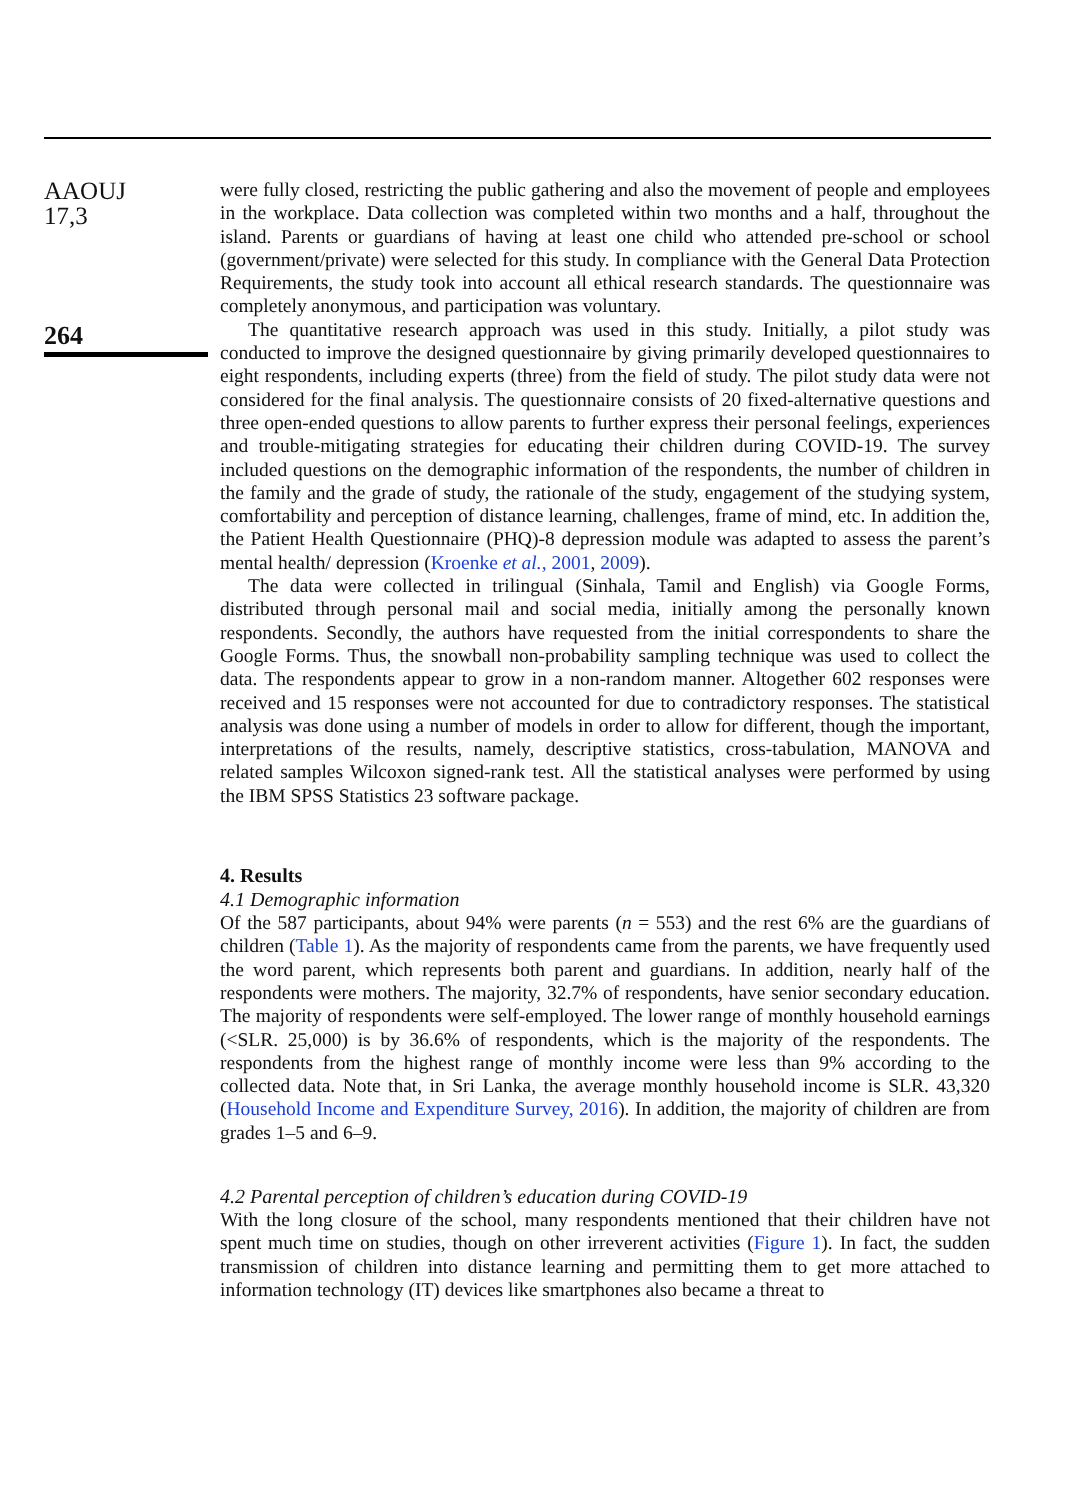AAOUJ
17,3
264
were fully closed, restricting the public gathering and also the movement of people and employees in the workplace. Data collection was completed within two months and a half, throughout the island. Parents or guardians of having at least one child who attended pre-school or school (government/private) were selected for this study. In compliance with the General Data Protection Requirements, the study took into account all ethical research standards. The questionnaire was completely anonymous, and participation was voluntary.
The quantitative research approach was used in this study. Initially, a pilot study was conducted to improve the designed questionnaire by giving primarily developed questionnaires to eight respondents, including experts (three) from the field of study. The pilot study data were not considered for the final analysis. The questionnaire consists of 20 fixed-alternative questions and three open-ended questions to allow parents to further express their personal feelings, experiences and trouble-mitigating strategies for educating their children during COVID-19. The survey included questions on the demographic information of the respondents, the number of children in the family and the grade of study, the rationale of the study, engagement of the studying system, comfortability and perception of distance learning, challenges, frame of mind, etc. In addition the, the Patient Health Questionnaire (PHQ)-8 depression module was adapted to assess the parent’s mental health/ depression (Kroenke et al., 2001, 2009).
The data were collected in trilingual (Sinhala, Tamil and English) via Google Forms, distributed through personal mail and social media, initially among the personally known respondents. Secondly, the authors have requested from the initial correspondents to share the Google Forms. Thus, the snowball non-probability sampling technique was used to collect the data. The respondents appear to grow in a non-random manner. Altogether 602 responses were received and 15 responses were not accounted for due to contradictory responses. The statistical analysis was done using a number of models in order to allow for different, though the important, interpretations of the results, namely, descriptive statistics, cross-tabulation, MANOVA and related samples Wilcoxon signed-rank test. All the statistical analyses were performed by using the IBM SPSS Statistics 23 software package.
4. Results
4.1 Demographic information
Of the 587 participants, about 94% were parents (n = 553) and the rest 6% are the guardians of children (Table 1). As the majority of respondents came from the parents, we have frequently used the word parent, which represents both parent and guardians. In addition, nearly half of the respondents were mothers. The majority, 32.7% of respondents, have senior secondary education. The majority of respondents were self-employed. The lower range of monthly household earnings (<SLR. 25,000) is by 36.6% of respondents, which is the majority of the respondents. The respondents from the highest range of monthly income were less than 9% according to the collected data. Note that, in Sri Lanka, the average monthly household income is SLR. 43,320 (Household Income and Expenditure Survey, 2016). In addition, the majority of children are from grades 1–5 and 6–9.
4.2 Parental perception of children’s education during COVID-19
With the long closure of the school, many respondents mentioned that their children have not spent much time on studies, though on other irreverent activities (Figure 1). In fact, the sudden transmission of children into distance learning and permitting them to get more attached to information technology (IT) devices like smartphones also became a threat to